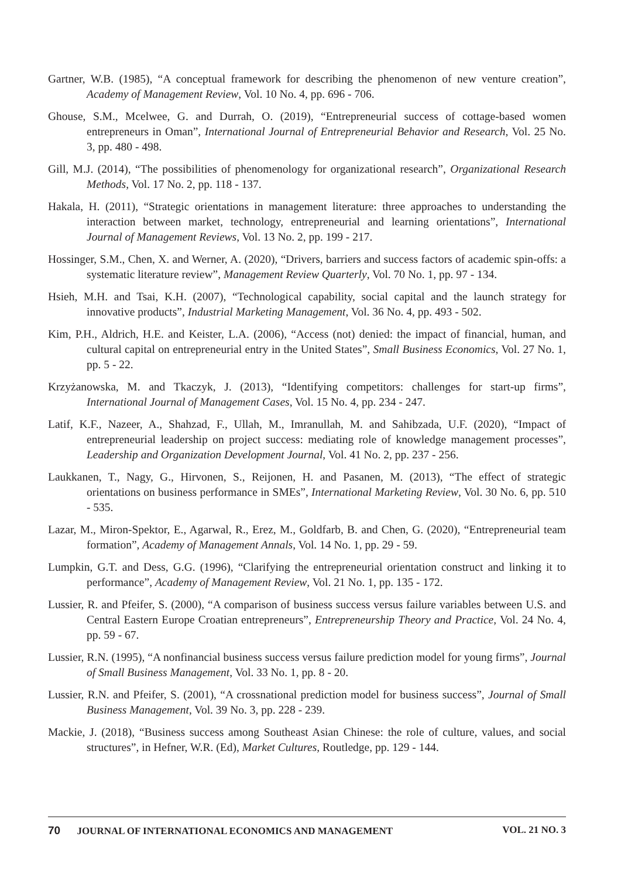Gartner, W.B. (1985), “A conceptual framework for describing the phenomenon of new venture creation”, Academy of Management Review, Vol. 10 No. 4, pp. 696 - 706.
Ghouse, S.M., Mcelwee, G. and Durrah, O. (2019), “Entrepreneurial success of cottage-based women entrepreneurs in Oman”, International Journal of Entrepreneurial Behavior and Research, Vol. 25 No. 3, pp. 480 - 498.
Gill, M.J. (2014), “The possibilities of phenomenology for organizational research”, Organizational Research Methods, Vol. 17 No. 2, pp. 118 - 137.
Hakala, H. (2011), “Strategic orientations in management literature: three approaches to understanding the interaction between market, technology, entrepreneurial and learning orientations”, International Journal of Management Reviews, Vol. 13 No. 2, pp. 199 - 217.
Hossinger, S.M., Chen, X. and Werner, A. (2020), “Drivers, barriers and success factors of academic spin-offs: a systematic literature review”, Management Review Quarterly, Vol. 70 No. 1, pp. 97 - 134.
Hsieh, M.H. and Tsai, K.H. (2007), “Technological capability, social capital and the launch strategy for innovative products”, Industrial Marketing Management, Vol. 36 No. 4, pp. 493 - 502.
Kim, P.H., Aldrich, H.E. and Keister, L.A. (2006), “Access (not) denied: the impact of financial, human, and cultural capital on entrepreneurial entry in the United States”, Small Business Economics, Vol. 27 No. 1, pp. 5 - 22.
Krzyżanowska, M. and Tkaczyk, J. (2013), “Identifying competitors: challenges for start-up firms”, International Journal of Management Cases, Vol. 15 No. 4, pp. 234 - 247.
Latif, K.F., Nazeer, A., Shahzad, F., Ullah, M., Imranullah, M. and Sahibzada, U.F. (2020), “Impact of entrepreneurial leadership on project success: mediating role of knowledge management processes”, Leadership and Organization Development Journal, Vol. 41 No. 2, pp. 237 - 256.
Laukkanen, T., Nagy, G., Hirvonen, S., Reijonen, H. and Pasanen, M. (2013), “The effect of strategic orientations on business performance in SMEs”, International Marketing Review, Vol. 30 No. 6, pp. 510 - 535.
Lazar, M., Miron-Spektor, E., Agarwal, R., Erez, M., Goldfarb, B. and Chen, G. (2020), “Entrepreneurial team formation”, Academy of Management Annals, Vol. 14 No. 1, pp. 29 - 59.
Lumpkin, G.T. and Dess, G.G. (1996), “Clarifying the entrepreneurial orientation construct and linking it to performance”, Academy of Management Review, Vol. 21 No. 1, pp. 135 - 172.
Lussier, R. and Pfeifer, S. (2000), “A comparison of business success versus failure variables between U.S. and Central Eastern Europe Croatian entrepreneurs”, Entrepreneurship Theory and Practice, Vol. 24 No. 4, pp. 59 - 67.
Lussier, R.N. (1995), “A nonfinancial business success versus failure prediction model for young firms”, Journal of Small Business Management, Vol. 33 No. 1, pp. 8 - 20.
Lussier, R.N. and Pfeifer, S. (2001), “A crossnational prediction model for business success”, Journal of Small Business Management, Vol. 39 No. 3, pp. 228 - 239.
Mackie, J. (2018), “Business success among Southeast Asian Chinese: the role of culture, values, and social structures”, in Hefner, W.R. (Ed), Market Cultures, Routledge, pp. 129 - 144.
70 JOURNAL OF INTERNATIONAL ECONOMICS AND MANAGEMENT
VOL. 21 NO. 3